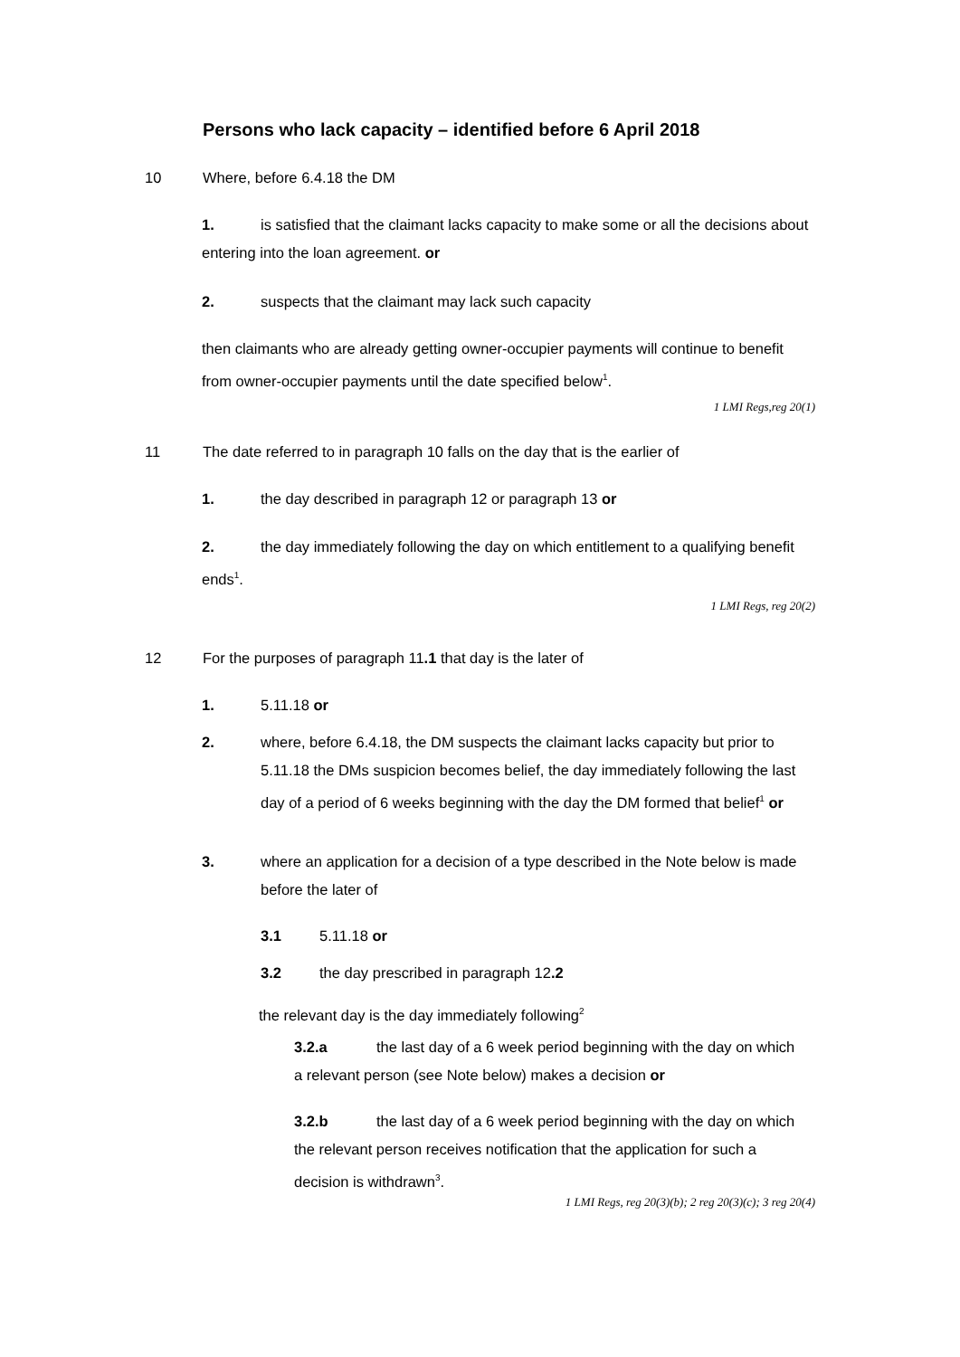Persons who lack capacity – identified before 6 April 2018
10 Where, before 6.4.18 the DM
1. is satisfied that the claimant lacks capacity to make some or all the decisions about entering into the loan agreement. or
2. suspects that the claimant may lack such capacity
then claimants who are already getting owner-occupier payments will continue to benefit from owner-occupier payments until the date specified below<sup>1</sup>.
1 LMI Regs,reg 20(1)
11 The date referred to in paragraph 10 falls on the day that is the earlier of
1. the day described in paragraph 12 or paragraph 13 or
2. the day immediately following the day on which entitlement to a qualifying benefit ends<sup>1</sup>.
1 LMI Regs, reg 20(2)
12 For the purposes of paragraph 11.1 that day is the later of
1. 5.11.18 or
2.
where, before 6.4.18, the DM suspects the claimant lacks capacity but prior to 5.11.18 the DMs suspicion becomes belief, the day immediately following the last day of a period of 6 weeks beginning with the day the DM formed that belief<sup>1</sup> or
3.
where an application for a decision of a type described in the Note below is made before the later of
3.1 5.11.18 or
3.2 the day prescribed in paragraph 12.2
the relevant day is the day immediately following<sup>2</sup>
3.2.a the last day of a 6 week period beginning with the day on which a relevant person (see Note below) makes a decision or
3.2.b the last day of a 6 week period beginning with the day on which the relevant person receives notification that the application for such a decision is withdrawn<sup>3</sup>.
1 LMI Regs, reg 20(3)(b); 2 reg 20(3)(c); 3 reg 20(4)